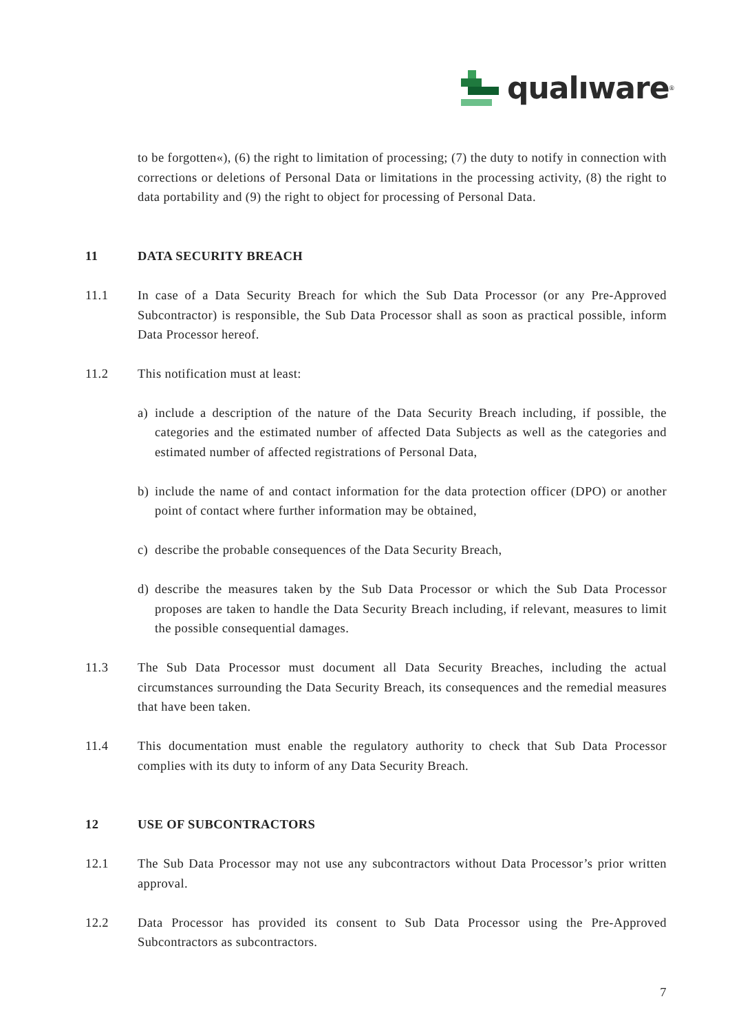qualıware<sup>®</sup>
to be forgotten«), (6) the right to limitation of processing; (7) the duty to notify in connection with corrections or deletions of Personal Data or limitations in the processing activity, (8) the right to data portability and (9) the right to object for processing of Personal Data.
11 DATA SECURITY BREACH
11.1 In case of a Data Security Breach for which the Sub Data Processor (or any Pre-Approved Subcontractor) is responsible, the Sub Data Processor shall as soon as practical possible, inform Data Processor hereof.
11.2 This notification must at least:
a) include a description of the nature of the Data Security Breach including, if possible, the categories and the estimated number of affected Data Subjects as well as the categories and estimated number of affected registrations of Personal Data,
b) include the name of and contact information for the data protection officer (DPO) or another point of contact where further information may be obtained,
c) describe the probable consequences of the Data Security Breach,
d) describe the measures taken by the Sub Data Processor or which the Sub Data Processor proposes are taken to handle the Data Security Breach including, if relevant, measures to limit the possible consequential damages.
11.3 The Sub Data Processor must document all Data Security Breaches, including the actual circumstances surrounding the Data Security Breach, its consequences and the remedial measures that have been taken.
11.4 This documentation must enable the regulatory authority to check that Sub Data Processor complies with its duty to inform of any Data Security Breach.
12 USE OF SUBCONTRACTORS
12.1 The Sub Data Processor may not use any subcontractors without Data Processor’s prior written approval.
12.2 Data Processor has provided its consent to Sub Data Processor using the Pre-Approved Subcontractors as subcontractors.
7